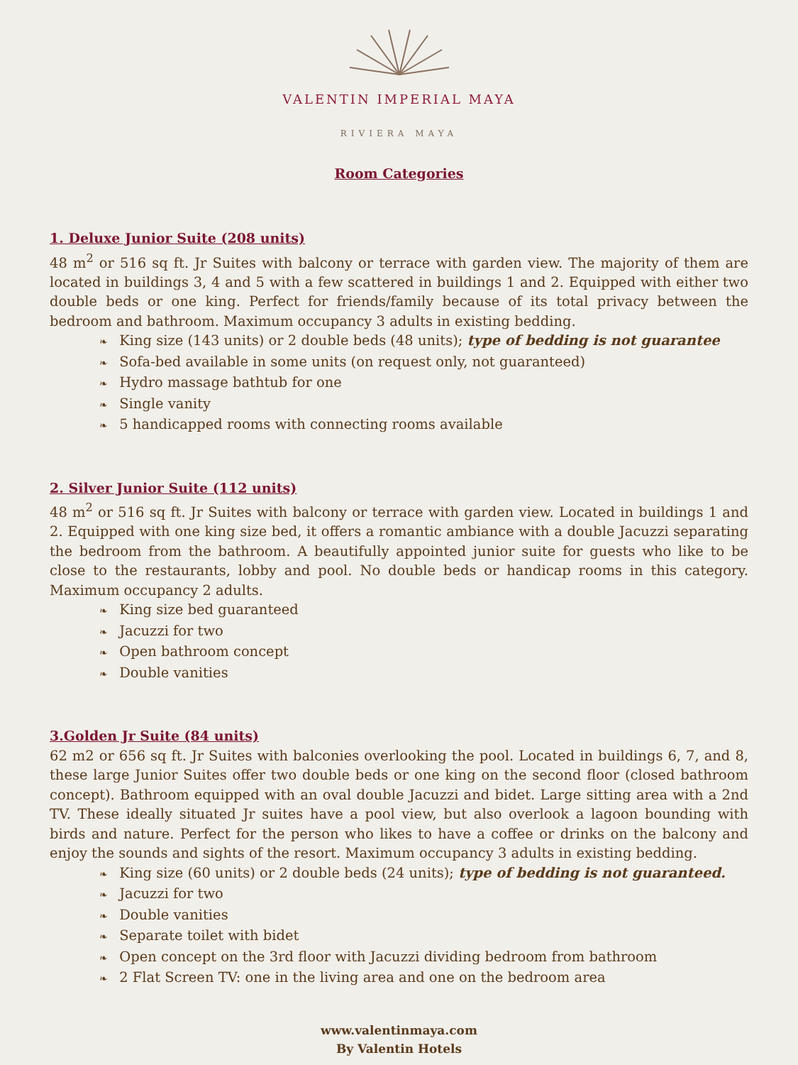VALENTIN IMPERIAL MAYA
RIVIERA MAYA
Room Categories
1. Deluxe Junior Suite (208 units)
48 m<sup>2</sup> or 516 sq ft. Jr Suites with balcony or terrace with garden view. The majority of them are located in buildings 3, 4 and 5 with a few scattered in buildings 1 and 2. Equipped with either two double beds or one king. Perfect for friends/family because of its total privacy between the bedroom and bathroom. Maximum occupancy 3 adults in existing bedding.
❧ King size (143 units) or 2 double beds (48 units); type of bedding is not guarantee
❧ Sofa-bed available in some units (on request only, not guaranteed)
❧ Hydro massage bathtub for one
❧ Single vanity
❧ 5 handicapped rooms with connecting rooms available
2. Silver Junior Suite (112 units)
48 m<sup>2</sup> or 516 sq ft. Jr Suites with balcony or terrace with garden view. Located in buildings 1 and 2. Equipped with one king size bed, it offers a romantic ambiance with a double Jacuzzi separating the bedroom from the bathroom. A beautifully appointed junior suite for guests who like to be close to the restaurants, lobby and pool. No double beds or handicap rooms in this category. Maximum occupancy 2 adults.
❧ King size bed guaranteed
❧ Jacuzzi for two
❧ Open bathroom concept
❧ Double vanities
3.Golden Jr Suite (84 units)
62 m2 or 656 sq ft. Jr Suites with balconies overlooking the pool. Located in buildings 6, 7, and 8, these large Junior Suites offer two double beds or one king on the second floor (closed bathroom concept). Bathroom equipped with an oval double Jacuzzi and bidet. Large sitting area with a 2nd TV. These ideally situated Jr suites have a pool view, but also overlook a lagoon bounding with birds and nature. Perfect for the person who likes to have a coffee or drinks on the balcony and enjoy the sounds and sights of the resort. Maximum occupancy 3 adults in existing bedding.
❧ King size (60 units) or 2 double beds (24 units); type of bedding is not guaranteed.
❧ Jacuzzi for two
❧ Double vanities
❧ Separate toilet with bidet
❧ Open concept on the 3rd floor with Jacuzzi dividing bedroom from bathroom
❧ 2 Flat Screen TV: one in the living area and one on the bedroom area
www.valentinmaya.com
By Valentin Hotels